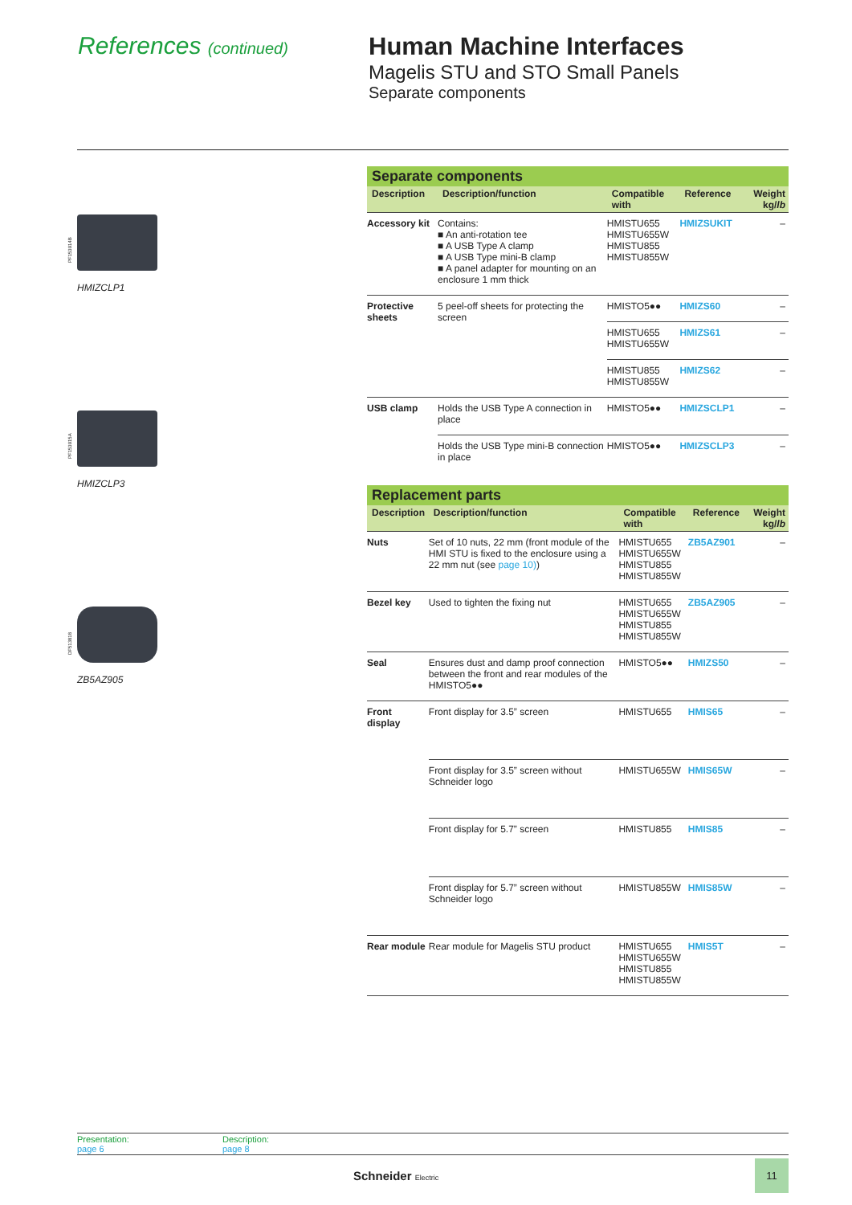References (continued)
Human Machine Interfaces
Magelis STU and STO Small Panels
Separate components
PF153914B
HMIZCLP1
PF153915A
HMIZCLP3
DF513818
ZB5AZ905
| Separate components | | | | |
| Description | Description/function | Compatible with | Reference | Weight kg/ lb |
| Accessory kit | Contains: ■ An anti-rotation tee ■ A USB Type A clamp ■ A USB Type mini-B clamp ■ A panel adapter for mounting on an enclosure 1 mm thick | HMISTU655 HMISTU655W HMISTU855 HMISTU855W | HMIZSUKIT | – |
| Protective sheets | 5 peel-off sheets for protecting the screen | HMISTO5●● | HMIZS60 | – |
| | | HMISTU655 HMISTU655W | HMIZS61 | – |
| | | HMISTU855 HMISTU855W | HMIZS62 | – |
| USB clamp | Holds the USB Type A connection in place | HMISTO5●● | HMIZSCLP1 | – |
| | Holds the USB Type mini-B connection in place | HMISTO5●● | HMIZSCLP3 | – |
| Replacement parts | | | | |
| Description | Description/function | Compatible with | Reference | Weight kg/ lb |
| Nuts | Set of 10 nuts, 22 mm (front module of the HMI STU is fixed to the enclosure using a 22 mm nut (see page 10) ) | HMISTU655 HMISTU655W HMISTU855 HMISTU855W | ZB5AZ901 | – |
| Bezel key | Used to tighten the fixing nut | HMISTU655 HMISTU655W HMISTU855 HMISTU855W | ZB5AZ905 | – |
| Seal | Ensures dust and damp proof connection between the front and rear modules of the HMISTO5●● | HMISTO5●● | HMIZS50 | – |
| Front display | Front display for 3.5” screen | HMISTU655 | HMIS65 | – |
| | Front display for 3.5” screen without Schneider logo | HMISTU655W | HMIS65W | – |
| | Front display for 5.7” screen | HMISTU855 | HMIS85 | – |
| | Front display for 5.7” screen without Schneider logo | HMISTU855W | HMIS85W | – |
| Rear module | Rear module for Magelis STU product | HMISTU655 HMISTU655W HMISTU855 HMISTU855W | HMIS5T | – |
Presentation:
page 6
Description:
page 8
Schneider Electric
11